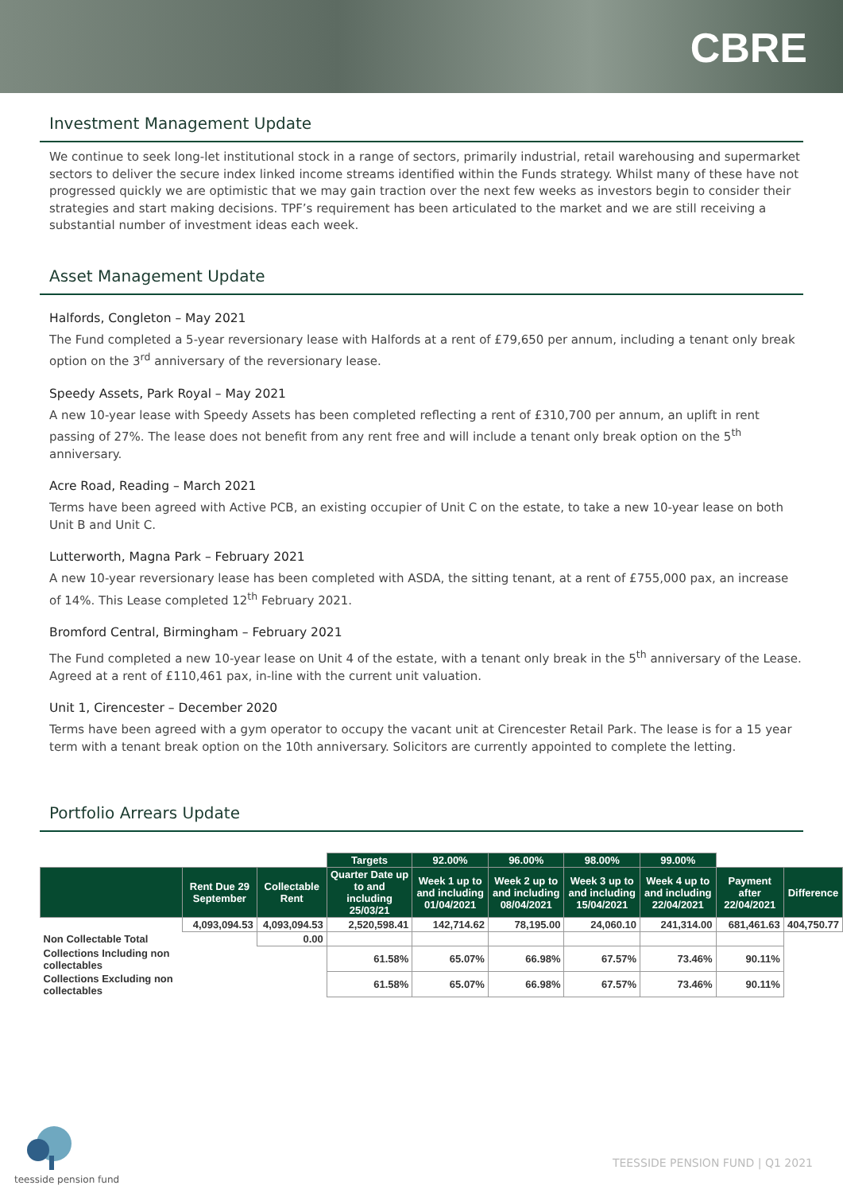CBRE
Investment Management Update
We continue to seek long-let institutional stock in a range of sectors, primarily industrial, retail warehousing and supermarket sectors to deliver the secure index linked income streams identified within the Funds strategy. Whilst many of these have not progressed quickly we are optimistic that we may gain traction over the next few weeks as investors begin to consider their strategies and start making decisions. TPF’s requirement has been articulated to the market and we are still receiving a substantial number of investment ideas each week.
Asset Management Update
Halfords, Congleton – May 2021
The Fund completed a 5-year reversionary lease with Halfords at a rent of £79,650 per annum, including a tenant only break option on the 3<sup>rd</sup> anniversary of the reversionary lease.
Speedy Assets, Park Royal – May 2021
A new 10-year lease with Speedy Assets has been completed reflecting a rent of £310,700 per annum, an uplift in rent passing of 27%. The lease does not benefit from any rent free and will include a tenant only break option on the 5<sup>th</sup> anniversary.
Acre Road, Reading – March 2021
Terms have been agreed with Active PCB, an existing occupier of Unit C on the estate, to take a new 10-year lease on both Unit B and Unit C.
Lutterworth, Magna Park – February 2021
A new 10-year reversionary lease has been completed with ASDA, the sitting tenant, at a rent of £755,000 pax, an increase of 14%. This Lease completed 12<sup>th</sup> February 2021.
Bromford Central, Birmingham – February 2021
The Fund completed a new 10-year lease on Unit 4 of the estate, with a tenant only break in the 5<sup>th</sup> anniversary of the Lease. Agreed at a rent of £110,461 pax, in-line with the current unit valuation.
Unit 1, Cirencester – December 2020
Terms have been agreed with a gym operator to occupy the vacant unit at Cirencester Retail Park. The lease is for a 15 year term with a tenant break option on the 10th anniversary. Solicitors are currently appointed to complete the letting.
Portfolio Arrears Update
| | | | Targets | 92.00% | 96.00% | 98.00% | 99.00% | | |
| | Rent Due 29 September | Collectable Rent | Quarter Date up to and including 25/03/21 | Week 1 up to and including 01/04/2021 | Week 2 up to and including 08/04/2021 | Week 3 up to and including 15/04/2021 | Week 4 up to and including 22/04/2021 | Payment after 22/04/2021 | Difference |
| | 4,093,094.53 | 4,093,094.53 | 2,520,598.41 | 142,714.62 | 78,195.00 | 24,060.10 | 241,314.00 | 681,461.63 | 404,750.77 |
| Non Collectable Total | | 0.00 | | | | | | | |
| Collections Including non collectables | | | 61.58% | 65.07% | 66.98% | 67.57% | 73.46% | 90.11% | |
| Collections Excluding non collectables | | | 61.58% | 65.07% | 66.98% | 67.57% | 73.46% | 90.11% | |
teesside pension fund
TEESSIDE PENSION FUND | Q1 2021